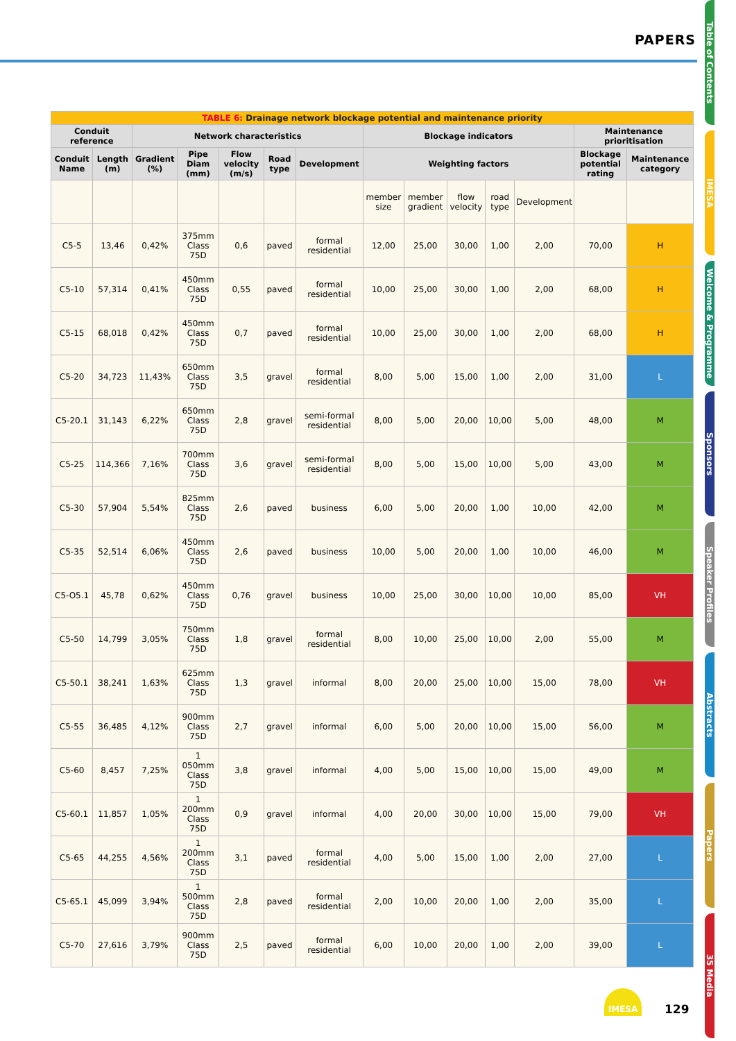PAPERS
| TABLE 6: Drainage network blockage potential and maintenance priority | | | | | | | | | | | | | |
| --- | --- | --- | --- | --- | --- | --- | --- | --- | --- | --- | --- | --- | --- |
| Conduit reference | | Network characteristics | | | | | Blockage indicators | | | | | Maintenance prioritisation | |
| Conduit Name | Length (m) | Gradient (%) | Pipe Diam (mm) | Flow velocity (m/s) | Road type | Development | Weighting factors | | | | | Blockage potential rating | Maintenance category |
| | | | | | | | member size | member gradient | flow velocity | road type | Development | | |
| C5-5 | 13,46 | 0,42% | 375mm Class 75D | 0,6 | paved | formal residential | 12,00 | 25,00 | 30,00 | 1,00 | 2,00 | 70,00 | H |
| C5-10 | 57,314 | 0,41% | 450mm Class 75D | 0,55 | paved | formal residential | 10,00 | 25,00 | 30,00 | 1,00 | 2,00 | 68,00 | H |
| C5-15 | 68,018 | 0,42% | 450mm Class 75D | 0,7 | paved | formal residential | 10,00 | 25,00 | 30,00 | 1,00 | 2,00 | 68,00 | H |
| C5-20 | 34,723 | 11,43% | 650mm Class 75D | 3,5 | gravel | formal residential | 8,00 | 5,00 | 15,00 | 1,00 | 2,00 | 31,00 | L |
| C5-20.1 | 31,143 | 6,22% | 650mm Class 75D | 2,8 | gravel | semi-formal residential | 8,00 | 5,00 | 20,00 | 10,00 | 5,00 | 48,00 | M |
| C5-25 | 114,366 | 7,16% | 700mm Class 75D | 3,6 | gravel | semi-formal residential | 8,00 | 5,00 | 15,00 | 10,00 | 5,00 | 43,00 | M |
| C5-30 | 57,904 | 5,54% | 825mm Class 75D | 2,6 | paved | business | 6,00 | 5,00 | 20,00 | 1,00 | 10,00 | 42,00 | M |
| C5-35 | 52,514 | 6,06% | 450mm Class 75D | 2,6 | paved | business | 10,00 | 5,00 | 20,00 | 1,00 | 10,00 | 46,00 | M |
| C5-O5.1 | 45,78 | 0,62% | 450mm Class 75D | 0,76 | gravel | business | 10,00 | 25,00 | 30,00 | 10,00 | 10,00 | 85,00 | VH |
| C5-50 | 14,799 | 3,05% | 750mm Class 75D | 1,8 | gravel | formal residential | 8,00 | 10,00 | 25,00 | 10,00 | 2,00 | 55,00 | M |
| C5-50.1 | 38,241 | 1,63% | 625mm Class 75D | 1,3 | gravel | informal | 8,00 | 20,00 | 25,00 | 10,00 | 15,00 | 78,00 | VH |
| C5-55 | 36,485 | 4,12% | 900mm Class 75D | 2,7 | gravel | informal | 6,00 | 5,00 | 20,00 | 10,00 | 15,00 | 56,00 | M |
| C5-60 | 8,457 | 7,25% | 1 050mm Class 75D | 3,8 | gravel | informal | 4,00 | 5,00 | 15,00 | 10,00 | 15,00 | 49,00 | M |
| C5-60.1 | 11,857 | 1,05% | 1 200mm Class 75D | 0,9 | gravel | informal | 4,00 | 20,00 | 30,00 | 10,00 | 15,00 | 79,00 | VH |
| C5-65 | 44,255 | 4,56% | 1 200mm Class 75D | 3,1 | paved | formal residential | 4,00 | 5,00 | 15,00 | 1,00 | 2,00 | 27,00 | L |
| C5-65.1 | 45,099 | 3,94% | 1 500mm Class 75D | 2,8 | paved | formal residential | 2,00 | 10,00 | 20,00 | 1,00 | 2,00 | 35,00 | L |
| C5-70 | 27,616 | 3,79% | 900mm Class 75D | 2,5 | paved | formal residential | 6,00 | 10,00 | 20,00 | 1,00 | 2,00 | 39,00 | L |
Table of Contents
IMESA
Welcome & Programme
Sponsors
Speaker Profiles
Abstracts
Papers
35 Media
IMESA
129